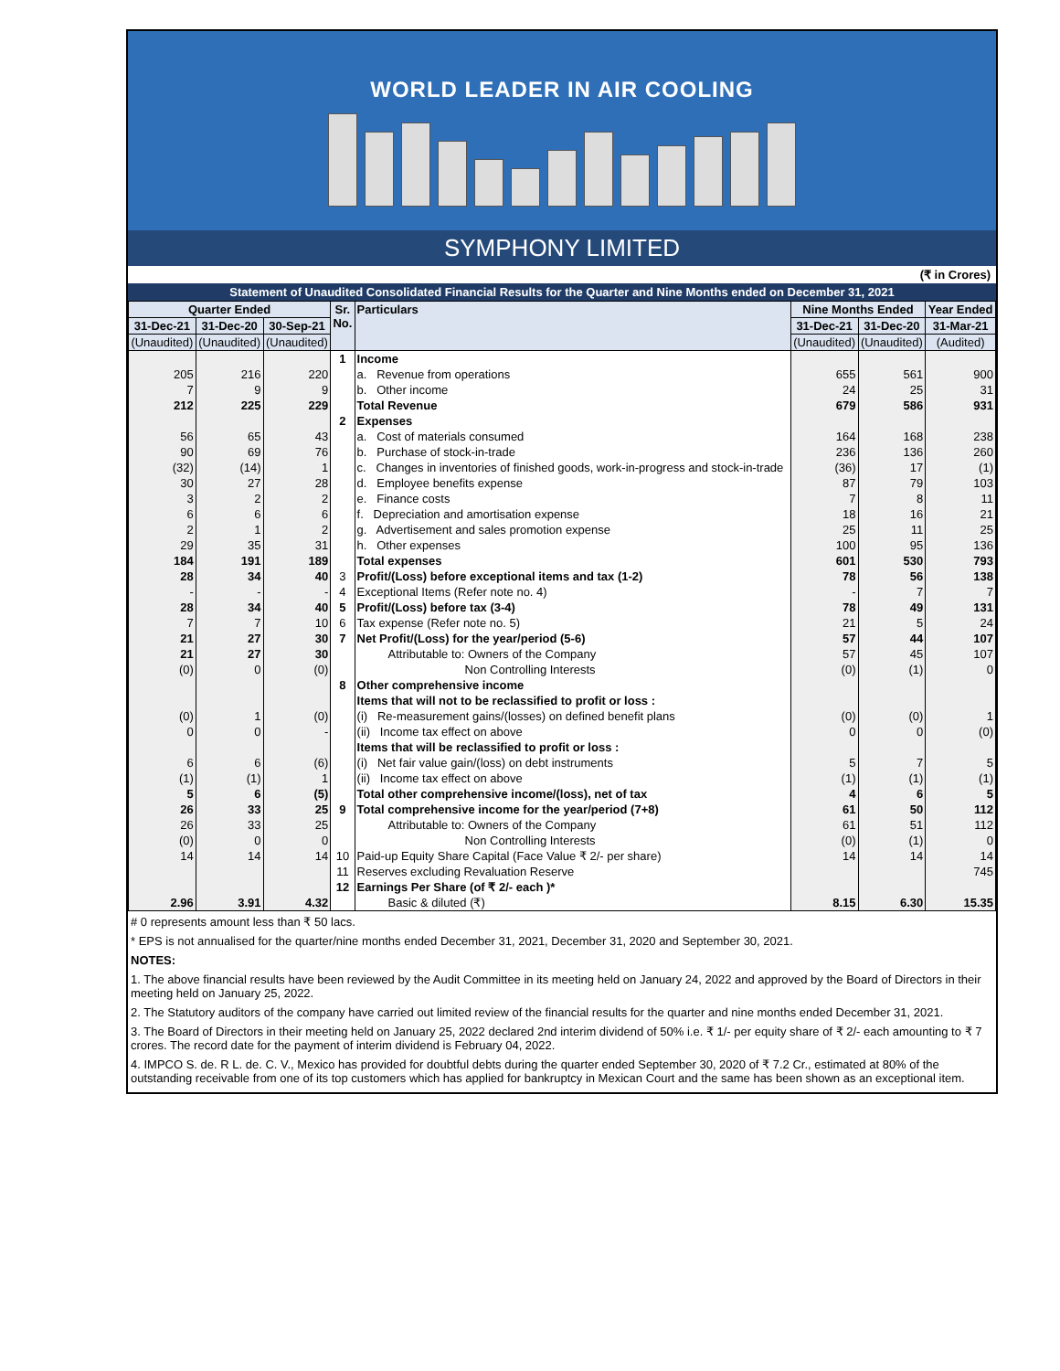WORLD LEADER IN AIR COOLING
SYMPHONY LIMITED
(₹ in Crores)
Statement of Unaudited Consolidated Financial Results for the Quarter and Nine Months ended on December 31, 2021
| Quarter Ended | | | Sr. No. | Particulars | Nine Months Ended | | Year Ended |
| --- | --- | --- | --- | --- | --- | --- | --- |
| 31-Dec-21 | 31-Dec-20 | 30-Sep-21 | | | 31-Dec-21 | 31-Dec-20 | 31-Mar-21 |
| (Unaudited) | (Unaudited) | (Unaudited) | | | (Unaudited) | (Unaudited) | (Audited) |
| | | | 1 | Income | | | |
| 205 | 216 | 220 | | a. Revenue from operations | 655 | 561 | 900 |
| 7 | 9 | 9 | | b. Other income | 24 | 25 | 31 |
| 212 | 225 | 229 | | Total Revenue | 679 | 586 | 931 |
| | | | 2 | Expenses | | | |
| 56 | 65 | 43 | | a. Cost of materials consumed | 164 | 168 | 238 |
| 90 | 69 | 76 | | b. Purchase of stock-in-trade | 236 | 136 | 260 |
| (32) | (14) | 1 | | c. Changes in inventories of finished goods, work-in-progress and stock-in-trade | (36) | 17 | (1) |
| 30 | 27 | 28 | | d. Employee benefits expense | 87 | 79 | 103 |
| 3 | 2 | 2 | | e. Finance costs | 7 | 8 | 11 |
| 6 | 6 | 6 | | f. Depreciation and amortisation expense | 18 | 16 | 21 |
| 2 | 1 | 2 | | g. Advertisement and sales promotion expense | 25 | 11 | 25 |
| 29 | 35 | 31 | | h. Other expenses | 100 | 95 | 136 |
| 184 | 191 | 189 | | Total expenses | 601 | 530 | 793 |
| 28 | 34 | 40 | 3 | Profit/(Loss) before exceptional items and tax (1-2) | 78 | 56 | 138 |
| - | - | - | 4 | Exceptional Items (Refer note no. 4) | - | 7 | 7 |
| 28 | 34 | 40 | 5 | Profit/(Loss) before tax (3-4) | 78 | 49 | 131 |
| 7 | 7 | 10 | 6 | Tax expense (Refer note no. 5) | 21 | 5 | 24 |
| 21 | 27 | 30 | 7 | Net Profit/(Loss) for the year/period (5-6) | 57 | 44 | 107 |
| 21 | 27 | 30 | | Attributable to: Owners of the Company | 57 | 45 | 107 |
| (0) | 0 | (0) | | Non Controlling Interests | (0) | (1) | 0 |
| | | | 8 | Other comprehensive income | | | |
| | | | | Items that will not to be reclassified to profit or loss : | | | |
| (0) | 1 | (0) | | (i) Re-measurement gains/(losses) on defined benefit plans | (0) | (0) | 1 |
| 0 | 0 | - | | (ii) Income tax effect on above | 0 | 0 | (0) |
| | | | | Items that will be reclassified to profit or loss : | | | |
| 6 | 6 | (6) | | (i) Net fair value gain/(loss) on debt instruments | 5 | 7 | 5 |
| (1) | (1) | 1 | | (ii) Income tax effect on above | (1) | (1) | (1) |
| 5 | 6 | (5) | | Total other comprehensive income/(loss), net of tax | 4 | 6 | 5 |
| 26 | 33 | 25 | 9 | Total comprehensive income for the year/period (7+8) | 61 | 50 | 112 |
| 26 | 33 | 25 | | Attributable to: Owners of the Company | 61 | 51 | 112 |
| (0) | 0 | 0 | | Non Controlling Interests | (0) | (1) | 0 |
| 14 | 14 | 14 | 10 | Paid-up Equity Share Capital (Face Value ₹ 2/- per share) | 14 | 14 | 14 |
| | | | 11 | Reserves excluding Revaluation Reserve | | | 745 |
| | | | 12 | Earnings Per Share (of ₹ 2/- each )* | | | |
| 2.96 | 3.91 | 4.32 | | Basic & diluted (₹) | 8.15 | 6.30 | 15.35 |
# 0 represents amount less than ₹ 50 lacs.
* EPS is not annualised for the quarter/nine months ended December 31, 2021, December 31, 2020 and September 30, 2021.
NOTES:
1. The above financial results have been reviewed by the Audit Committee in its meeting held on January 24, 2022 and approved by the Board of Directors in their meeting held on January 25, 2022.
2. The Statutory auditors of the company have carried out limited review of the financial results for the quarter and nine months ended December 31, 2021.
3. The Board of Directors in their meeting held on January 25, 2022 declared 2nd interim dividend of 50% i.e. ₹ 1/- per equity share of ₹ 2/- each amounting to ₹ 7 crores. The record date for the payment of interim dividend is February 04, 2022.
4. IMPCO S. de. R L. de. C. V., Mexico has provided for doubtful debts during the quarter ended September 30, 2020 of ₹ 7.2 Cr., estimated at 80% of the outstanding receivable from one of its top customers which has applied for bankruptcy in Mexican Court and the same has been shown as an exceptional item.